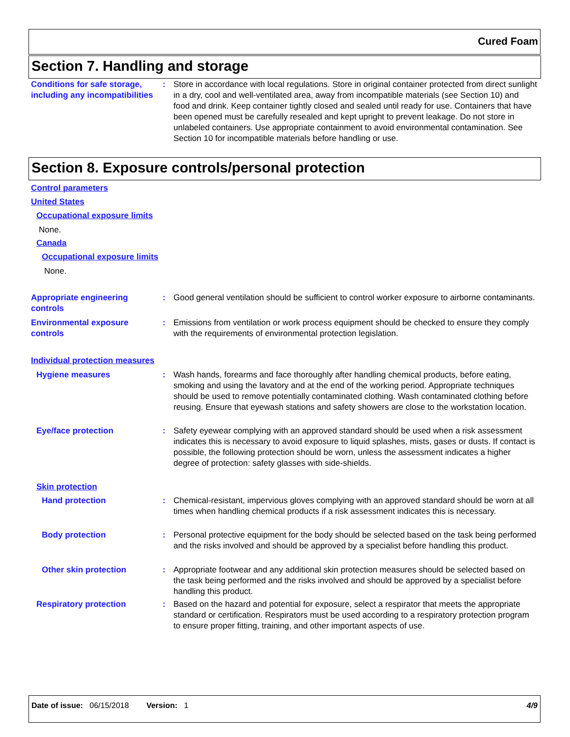Cured Foam
Section 7. Handling and storage
Conditions for safe storage, including any incompatibilities
: Store in accordance with local regulations. Store in original container protected from direct sunlight in a dry, cool and well-ventilated area, away from incompatible materials (see Section 10) and food and drink. Keep container tightly closed and sealed until ready for use. Containers that have been opened must be carefully resealed and kept upright to prevent leakage. Do not store in unlabeled containers. Use appropriate containment to avoid environmental contamination. See Section 10 for incompatible materials before handling or use.
Section 8. Exposure controls/personal protection
Control parameters
United States
Occupational exposure limits
None.
Canada
Occupational exposure limits
None.
Appropriate engineering controls
: Good general ventilation should be sufficient to control worker exposure to airborne contaminants.
Environmental exposure controls
: Emissions from ventilation or work process equipment should be checked to ensure they comply with the requirements of environmental protection legislation.
Individual protection measures
Hygiene measures : Wash hands, forearms and face thoroughly after handling chemical products, before eating, smoking and using the lavatory and at the end of the working period. Appropriate techniques should be used to remove potentially contaminated clothing. Wash contaminated clothing before reusing. Ensure that eyewash stations and safety showers are close to the workstation location.
Eye/face protection : Safety eyewear complying with an approved standard should be used when a risk assessment indicates this is necessary to avoid exposure to liquid splashes, mists, gases or dusts. If contact is possible, the following protection should be worn, unless the assessment indicates a higher degree of protection: safety glasses with side-shields.
Skin protection
Hand protection : Chemical-resistant, impervious gloves complying with an approved standard should be worn at all times when handling chemical products if a risk assessment indicates this is necessary.
Body protection : Personal protective equipment for the body should be selected based on the task being performed and the risks involved and should be approved by a specialist before handling this product.
Other skin protection : Appropriate footwear and any additional skin protection measures should be selected based on the task being performed and the risks involved and should be approved by a specialist before handling this product.
Respiratory protection : Based on the hazard and potential for exposure, select a respirator that meets the appropriate standard or certification. Respirators must be used according to a respiratory protection program to ensure proper fitting, training, and other important aspects of use.
Date of issue: 06/15/2018 Version: 1 4/9